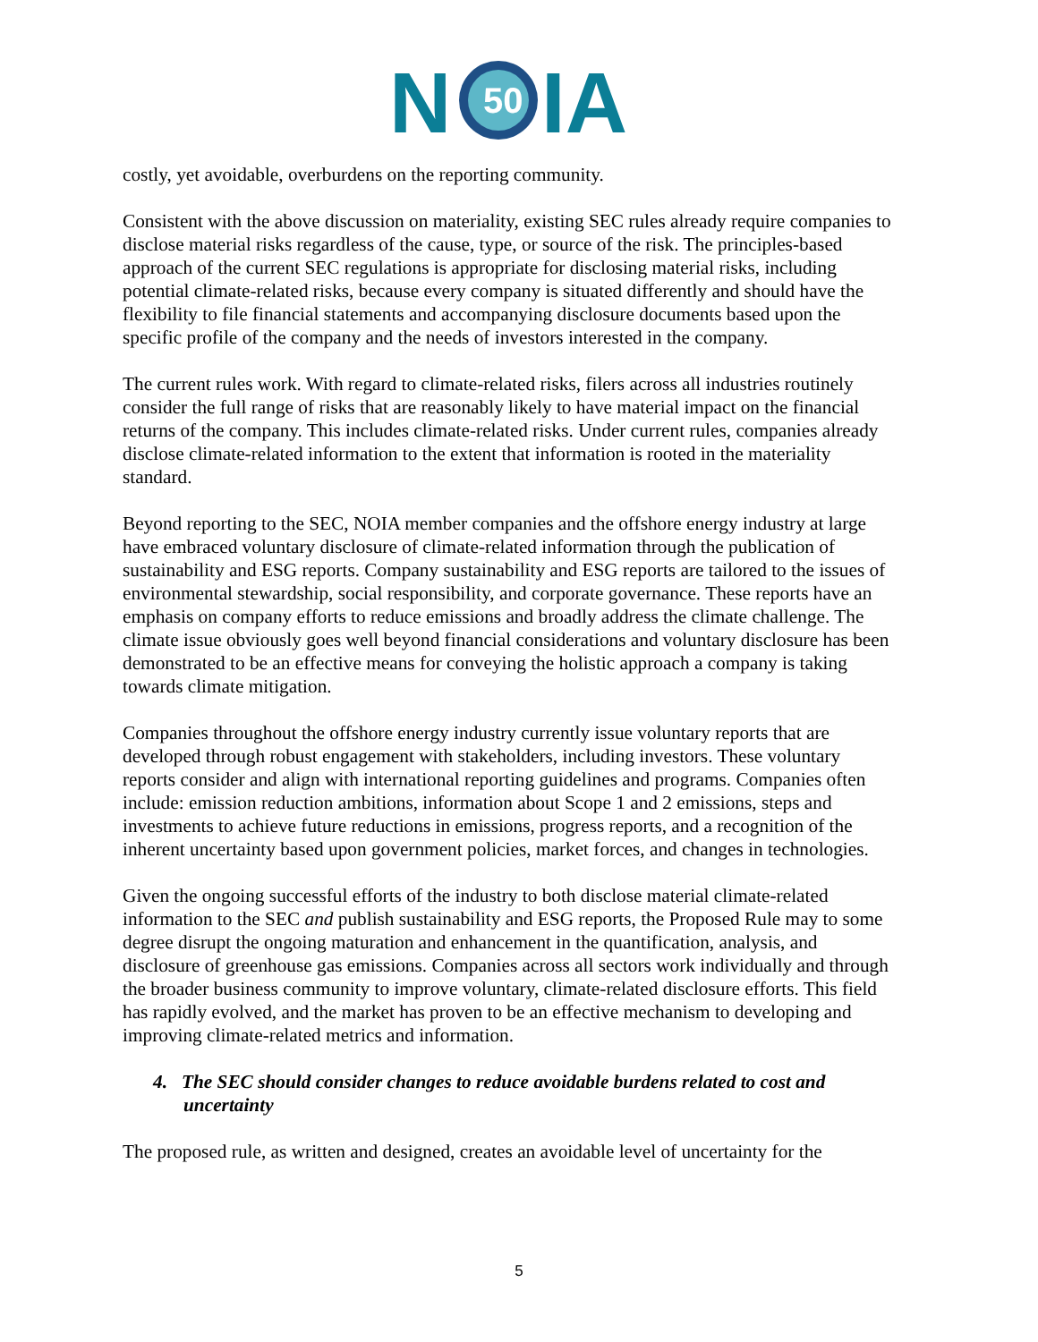N
50
IA
costly, yet avoidable, overburdens on the reporting community.
Consistent with the above discussion on materiality, existing SEC rules already require companies to disclose material risks regardless of the cause, type, or source of the risk. The principles-based approach of the current SEC regulations is appropriate for disclosing material risks, including potential climate-related risks, because every company is situated differently and should have the flexibility to file financial statements and accompanying disclosure documents based upon the specific profile of the company and the needs of investors interested in the company.
The current rules work. With regard to climate-related risks, filers across all industries routinely consider the full range of risks that are reasonably likely to have material impact on the financial returns of the company. This includes climate-related risks. Under current rules, companies already disclose climate-related information to the extent that information is rooted in the materiality standard.
Beyond reporting to the SEC, NOIA member companies and the offshore energy industry at large have embraced voluntary disclosure of climate-related information through the publication of sustainability and ESG reports. Company sustainability and ESG reports are tailored to the issues of environmental stewardship, social responsibility, and corporate governance. These reports have an emphasis on company efforts to reduce emissions and broadly address the climate challenge. The climate issue obviously goes well beyond financial considerations and voluntary disclosure has been demonstrated to be an effective means for conveying the holistic approach a company is taking towards climate mitigation.
Companies throughout the offshore energy industry currently issue voluntary reports that are developed through robust engagement with stakeholders, including investors. These voluntary reports consider and align with international reporting guidelines and programs. Companies often include: emission reduction ambitions, information about Scope 1 and 2 emissions, steps and investments to achieve future reductions in emissions, progress reports, and a recognition of the inherent uncertainty based upon government policies, market forces, and changes in technologies.
Given the ongoing successful efforts of the industry to both disclose material climate-related information to the SEC and publish sustainability and ESG reports, the Proposed Rule may to some degree disrupt the ongoing maturation and enhancement in the quantification, analysis, and disclosure of greenhouse gas emissions. Companies across all sectors work individually and through the broader business community to improve voluntary, climate-related disclosure efforts. This field has rapidly evolved, and the market has proven to be an effective mechanism to developing and improving climate-related metrics and information.
4. The SEC should consider changes to reduce avoidable burdens related to cost and uncertainty
The proposed rule, as written and designed, creates an avoidable level of uncertainty for the
5